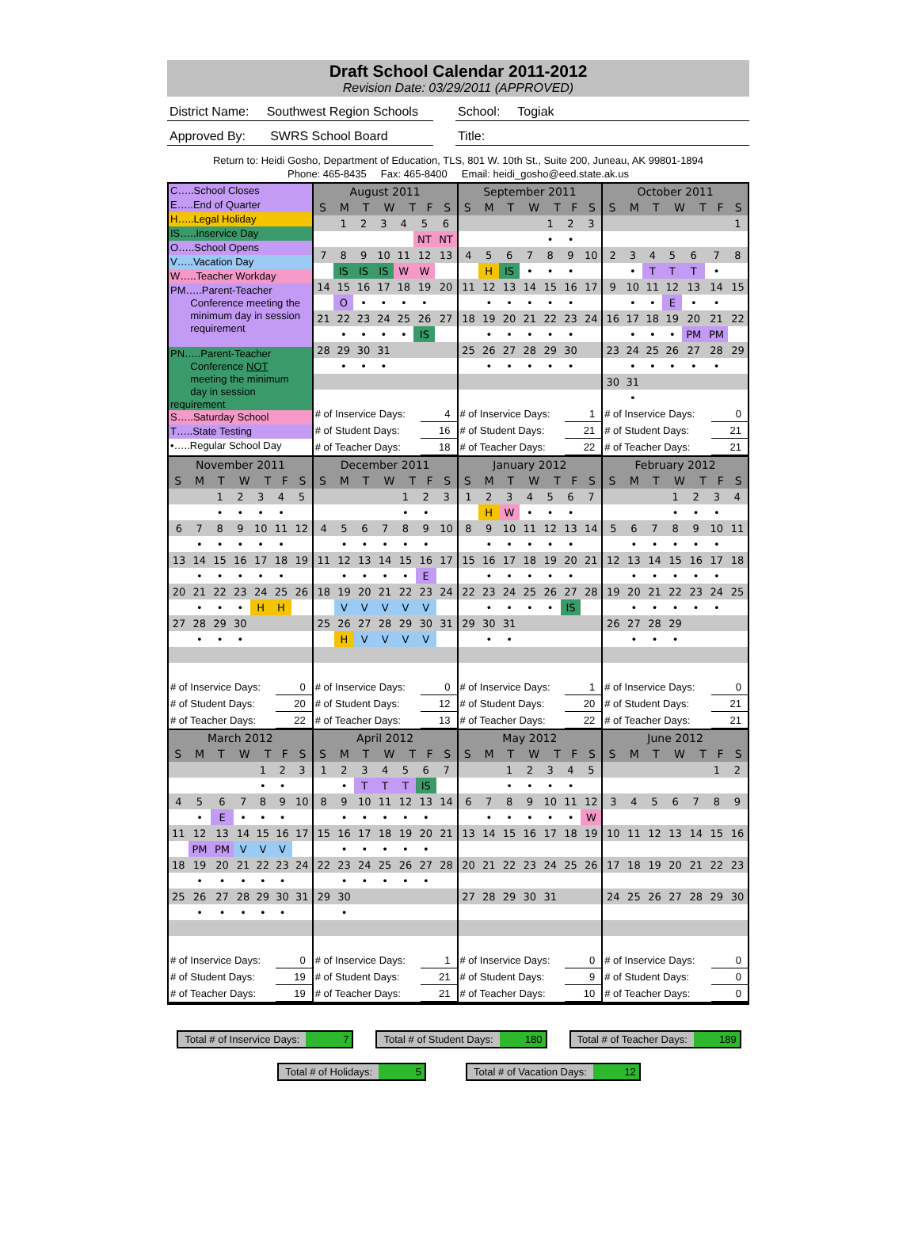Draft School Calendar 2011-2012
Revision Date: 03/29/2011 (APPROVED)
District Name: Southwest Region Schools
School: Togiak
Approved By: SWRS School Board
Title:
Return to: Heidi Gosho, Department of Education, TLS, 801 W. 10th St., Suite 200, Juneau, AK 99801-1894
Phone: 465-8435 Fax: 465-8400 Email: heidi_gosho@eed.state.ak.us
C…..School Closes
E…..End of Quarter
H…..Legal Holiday
IS…..Inservice Day
O…..School Opens
V…..Vacation Day
W…..Teacher Workday
PM…..Parent-Teacher
Conference meeting the
minimum day in session
requirement
PN…..Parent-Teacher
Conference NOT
meeting the minimum
day in session requirement
S…..Saturday School
T…..State Testing
•…..Regular School Day
| August 2011 | | | | | | |
| --- | --- | --- | --- | --- | --- | --- |
| S | M | T | W | T | F | S |
| | 1 | 2 | 3 | 4 | 5 | 6 |
| | | | | | NT | NT |
| 7 | 8 | 9 | 10 | 11 | 12 | 13 |
| | IS | IS | IS | W | W | |
| 14 | 15 | 16 | 17 | 18 | 19 | 20 |
| | O | • | • | • | • | |
| 21 | 22 | 23 | 24 | 25 | 26 | 27 |
| | • | • | • | • | IS | |
| 28 | 29 | 30 | 31 | | | |
| | • | • | • | | | |
| # of Inservice Days: | 4 |
| # of Student Days: | 16 |
| # of Teacher Days: | 18 |
| September 2011 | | | | | | |
| --- | --- | --- | --- | --- | --- | --- |
| S | M | T | W | T | F | S |
| | | | | 1 | 2 | 3 |
| | | | | • | • | |
| 4 | 5 | 6 | 7 | 8 | 9 | 10 |
| | H | IS | • | • | • | |
| 11 | 12 | 13 | 14 | 15 | 16 | 17 |
| | • | • | • | • | • | |
| 18 | 19 | 20 | 21 | 22 | 23 | 24 |
| | • | • | • | • | • | |
| 25 | 26 | 27 | 28 | 29 | 30 | |
| | • | • | • | • | • | |
| # of Inservice Days: | 1 |
| # of Student Days: | 21 |
| # of Teacher Days: | 22 |
| October 2011 | | | | | | |
| --- | --- | --- | --- | --- | --- | --- |
| S | M | T | W | T | F | S |
| | | | | | | 1 |
| 2 | 3 | 4 | 5 | 6 | 7 | 8 |
| | • | T | T | T | • | |
| 9 | 10 | 11 | 12 | 13 | 14 | 15 |
| | • | • | E | • | • | |
| 16 | 17 | 18 | 19 | 20 | 21 | 22 |
| | • | • | • | PM | PM | |
| 23 | 24 | 25 | 26 | 27 | 28 | 29 |
| | • | • | • | • | • | |
| 30 | 31 | | | | | |
| | • | | | | | |
| # of Inservice Days: | 0 |
| # of Student Days: | 21 |
| # of Teacher Days: | 21 |
| November 2011 | | | | | | |
| --- | --- | --- | --- | --- | --- | --- |
| S | M | T | W | T | F | S |
| | | 1 | 2 | 3 | 4 | 5 |
| | | • | • | • | • | |
| 6 | 7 | 8 | 9 | 10 | 11 | 12 |
| | • | • | • | • | • | |
| 13 | 14 | 15 | 16 | 17 | 18 | 19 |
| | • | • | • | • | • | |
| 20 | 21 | 22 | 23 | 24 | 25 | 26 |
| | • | • | • | H | H | |
| 27 | 28 | 29 | 30 | | | |
| | • | • | • | | | |
| # of Inservice Days: | 0 |
| # of Student Days: | 20 |
| # of Teacher Days: | 22 |
| December 2011 | | | | | | |
| --- | --- | --- | --- | --- | --- | --- |
| S | M | T | W | T | F | S |
| | | | | 1 | 2 | 3 |
| | | | | • | • | |
| 4 | 5 | 6 | 7 | 8 | 9 | 10 |
| | • | • | • | • | • | |
| 11 | 12 | 13 | 14 | 15 | 16 | 17 |
| | • | • | • | • | E | |
| 18 | 19 | 20 | 21 | 22 | 23 | 24 |
| | V | V | V | V | V | |
| 25 | 26 | 27 | 28 | 29 | 30 | 31 |
| | H | V | V | V | V | |
| # of Inservice Days: | 0 |
| # of Student Days: | 12 |
| # of Teacher Days: | 13 |
| January 2012 | | | | | | |
| --- | --- | --- | --- | --- | --- | --- |
| S | M | T | W | T | F | S |
| 1 | 2 | 3 | 4 | 5 | 6 | 7 |
| | H | W | • | • | • | |
| 8 | 9 | 10 | 11 | 12 | 13 | 14 |
| | • | • | • | • | • | |
| 15 | 16 | 17 | 18 | 19 | 20 | 21 |
| | • | • | • | • | • | |
| 22 | 23 | 24 | 25 | 26 | 27 | 28 |
| | • | • | • | • | IS | |
| 29 | 30 | 31 | | | | |
| | • | • | | | | |
| # of Inservice Days: | 1 |
| # of Student Days: | 20 |
| # of Teacher Days: | 22 |
| February 2012 | | | | | | |
| --- | --- | --- | --- | --- | --- | --- |
| S | M | T | W | T | F | S |
| | | | 1 | 2 | 3 | 4 |
| | | | • | • | • | |
| 5 | 6 | 7 | 8 | 9 | 10 | 11 |
| | • | • | • | • | • | |
| 12 | 13 | 14 | 15 | 16 | 17 | 18 |
| | • | • | • | • | • | |
| 19 | 20 | 21 | 22 | 23 | 24 | 25 |
| | • | • | • | • | • | |
| 26 | 27 | 28 | 29 | | | |
| | • | • | • | | | |
| # of Inservice Days: | 0 |
| # of Student Days: | 21 |
| # of Teacher Days: | 21 |
| March 2012 | | | | | | |
| --- | --- | --- | --- | --- | --- | --- |
| S | M | T | W | T | F | S |
| | | | | 1 | 2 | 3 |
| | | | | • | • | |
| 4 | 5 | 6 | 7 | 8 | 9 | 10 |
| | • | E | • | • | • | |
| 11 | 12 | 13 | 14 | 15 | 16 | 17 |
| | PM | PM | V | V | V | |
| 18 | 19 | 20 | 21 | 22 | 23 | 24 |
| | • | • | • | • | • | |
| 25 | 26 | 27 | 28 | 29 | 30 | 31 |
| | • | • | • | • | • | |
| # of Inservice Days: | 0 |
| # of Student Days: | 19 |
| # of Teacher Days: | 19 |
| April 2012 | | | | | | |
| --- | --- | --- | --- | --- | --- | --- |
| S | M | T | W | T | F | S |
| 1 | 2 | 3 | 4 | 5 | 6 | 7 |
| | • | T | T | T | IS | |
| 8 | 9 | 10 | 11 | 12 | 13 | 14 |
| | • | • | • | • | • | |
| 15 | 16 | 17 | 18 | 19 | 20 | 21 |
| | • | • | • | • | • | |
| 22 | 23 | 24 | 25 | 26 | 27 | 28 |
| | • | • | • | • | • | |
| 29 | 30 | | | | | |
| | • | | | | | |
| # of Inservice Days: | 1 |
| # of Student Days: | 21 |
| # of Teacher Days: | 21 |
| May 2012 | | | | | | |
| --- | --- | --- | --- | --- | --- | --- |
| S | M | T | W | T | F | S |
| | | 1 | 2 | 3 | 4 | 5 |
| | | • | • | • | • | |
| 6 | 7 | 8 | 9 | 10 | 11 | 12 |
| | • | • | • | • | • | W |
| 13 | 14 | 15 | 16 | 17 | 18 | 19 |
| 20 | 21 | 22 | 23 | 24 | 25 | 26 |
| 27 | 28 | 29 | 30 | 31 | | |
| # of Inservice Days: | 0 |
| # of Student Days: | 9 |
| # of Teacher Days: | 10 |
| June 2012 | | | | | | |
| --- | --- | --- | --- | --- | --- | --- |
| S | M | T | W | T | F | S |
| | | | | | 1 | 2 |
| 3 | 4 | 5 | 6 | 7 | 8 | 9 |
| 10 | 11 | 12 | 13 | 14 | 15 | 16 |
| 17 | 18 | 19 | 20 | 21 | 22 | 23 |
| 24 | 25 | 26 | 27 | 28 | 29 | 30 |
| # of Inservice Days: | 0 |
| # of Student Days: | 0 |
| # of Teacher Days: | 0 |
Total # of Inservice Days: 7 Total # of Student Days: 180 Total # of Teacher Days: 189
Total # of Holidays: 5 Total # of Vacation Days: 12